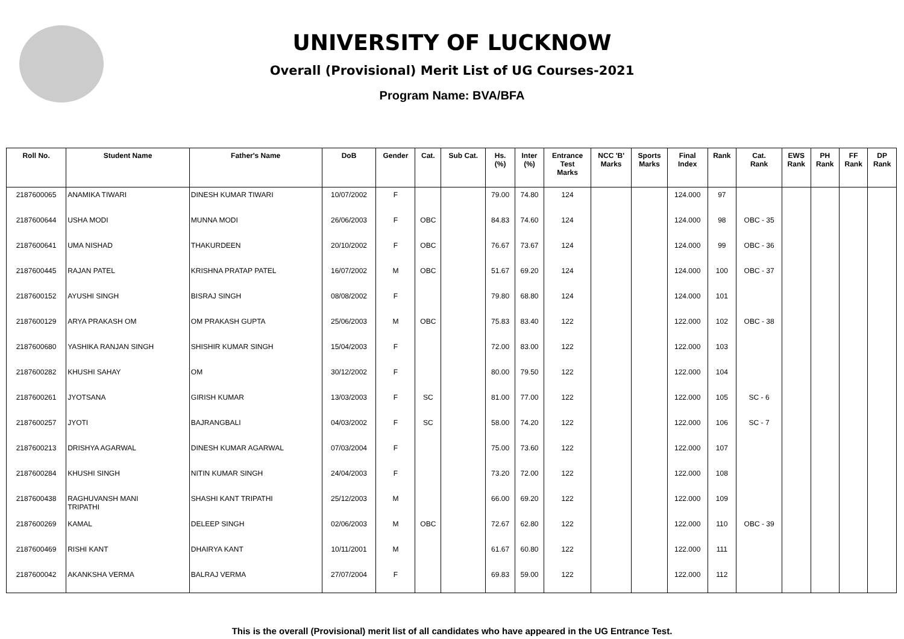UNIVERSITY OF LUCKNOW
Overall (Provisional) Merit List of UG Courses-2021
Program Name: BVA/BFA
| Roll No. | Student Name | Father's Name | DoB | Gender | Cat. | Sub Cat. | Hs. (%) | Inter (%) | Entrance Test Marks | NCC 'B' Marks | Sports Marks | Final Index | Rank | Cat. Rank | EWS Rank | PH Rank | FF Rank | DP Rank |
| --- | --- | --- | --- | --- | --- | --- | --- | --- | --- | --- | --- | --- | --- | --- | --- | --- | --- | --- |
| 2187600065 | ANAMIKA TIWARI | DINESH KUMAR TIWARI | 10/07/2002 | F | | | 79.00 | 74.80 | 124 | | | 124.000 | 97 | | | | | |
| 2187600644 | USHA MODI | MUNNA MODI | 26/06/2003 | F | OBC | | 84.83 | 74.60 | 124 | | | 124.000 | 98 | OBC - 35 | | | | |
| 2187600641 | UMA NISHAD | THAKURDEEN | 20/10/2002 | F | OBC | | 76.67 | 73.67 | 124 | | | 124.000 | 99 | OBC - 36 | | | | |
| 2187600445 | RAJAN PATEL | KRISHNA PRATAP PATEL | 16/07/2002 | M | OBC | | 51.67 | 69.20 | 124 | | | 124.000 | 100 | OBC - 37 | | | | |
| 2187600152 | AYUSHI SINGH | BISRAJ SINGH | 08/08/2002 | F | | | 79.80 | 68.80 | 124 | | | 124.000 | 101 | | | | | |
| 2187600129 | ARYA PRAKASH OM | OM PRAKASH GUPTA | 25/06/2003 | M | OBC | | 75.83 | 83.40 | 122 | | | 122.000 | 102 | OBC - 38 | | | | |
| 2187600680 | YASHIKA RANJAN SINGH | SHISHIR KUMAR SINGH | 15/04/2003 | F | | | 72.00 | 83.00 | 122 | | | 122.000 | 103 | | | | | |
| 2187600282 | KHUSHI SAHAY | OM | 30/12/2002 | F | | | 80.00 | 79.50 | 122 | | | 122.000 | 104 | | | | | |
| 2187600261 | JYOTSANA | GIRISH KUMAR | 13/03/2003 | F | SC | | 81.00 | 77.00 | 122 | | | 122.000 | 105 | SC - 6 | | | | |
| 2187600257 | JYOTI | BAJRANGBALI | 04/03/2002 | F | SC | | 58.00 | 74.20 | 122 | | | 122.000 | 106 | SC - 7 | | | | |
| 2187600213 | DRISHYA AGARWAL | DINESH KUMAR AGARWAL | 07/03/2004 | F | | | 75.00 | 73.60 | 122 | | | 122.000 | 107 | | | | | |
| 2187600284 | KHUSHI SINGH | NITIN KUMAR SINGH | 24/04/2003 | F | | | 73.20 | 72.00 | 122 | | | 122.000 | 108 | | | | | |
| 2187600438 | RAGHUVANSH MANI TRIPATHI | SHASHI KANT TRIPATHI | 25/12/2003 | M | | | 66.00 | 69.20 | 122 | | | 122.000 | 109 | | | | | |
| 2187600269 | KAMAL | DELEEP SINGH | 02/06/2003 | M | OBC | | 72.67 | 62.80 | 122 | | | 122.000 | 110 | OBC - 39 | | | | |
| 2187600469 | RISHI KANT | DHAIRYA KANT | 10/11/2001 | M | | | 61.67 | 60.80 | 122 | | | 122.000 | 111 | | | | | |
| 2187600042 | AKANKSHA VERMA | BALRAJ VERMA | 27/07/2004 | F | | | 69.83 | 59.00 | 122 | | | 122.000 | 112 | | | | | |
This is the overall (Provisional) merit list of all candidates who have appeared in the UG Entrance Test.